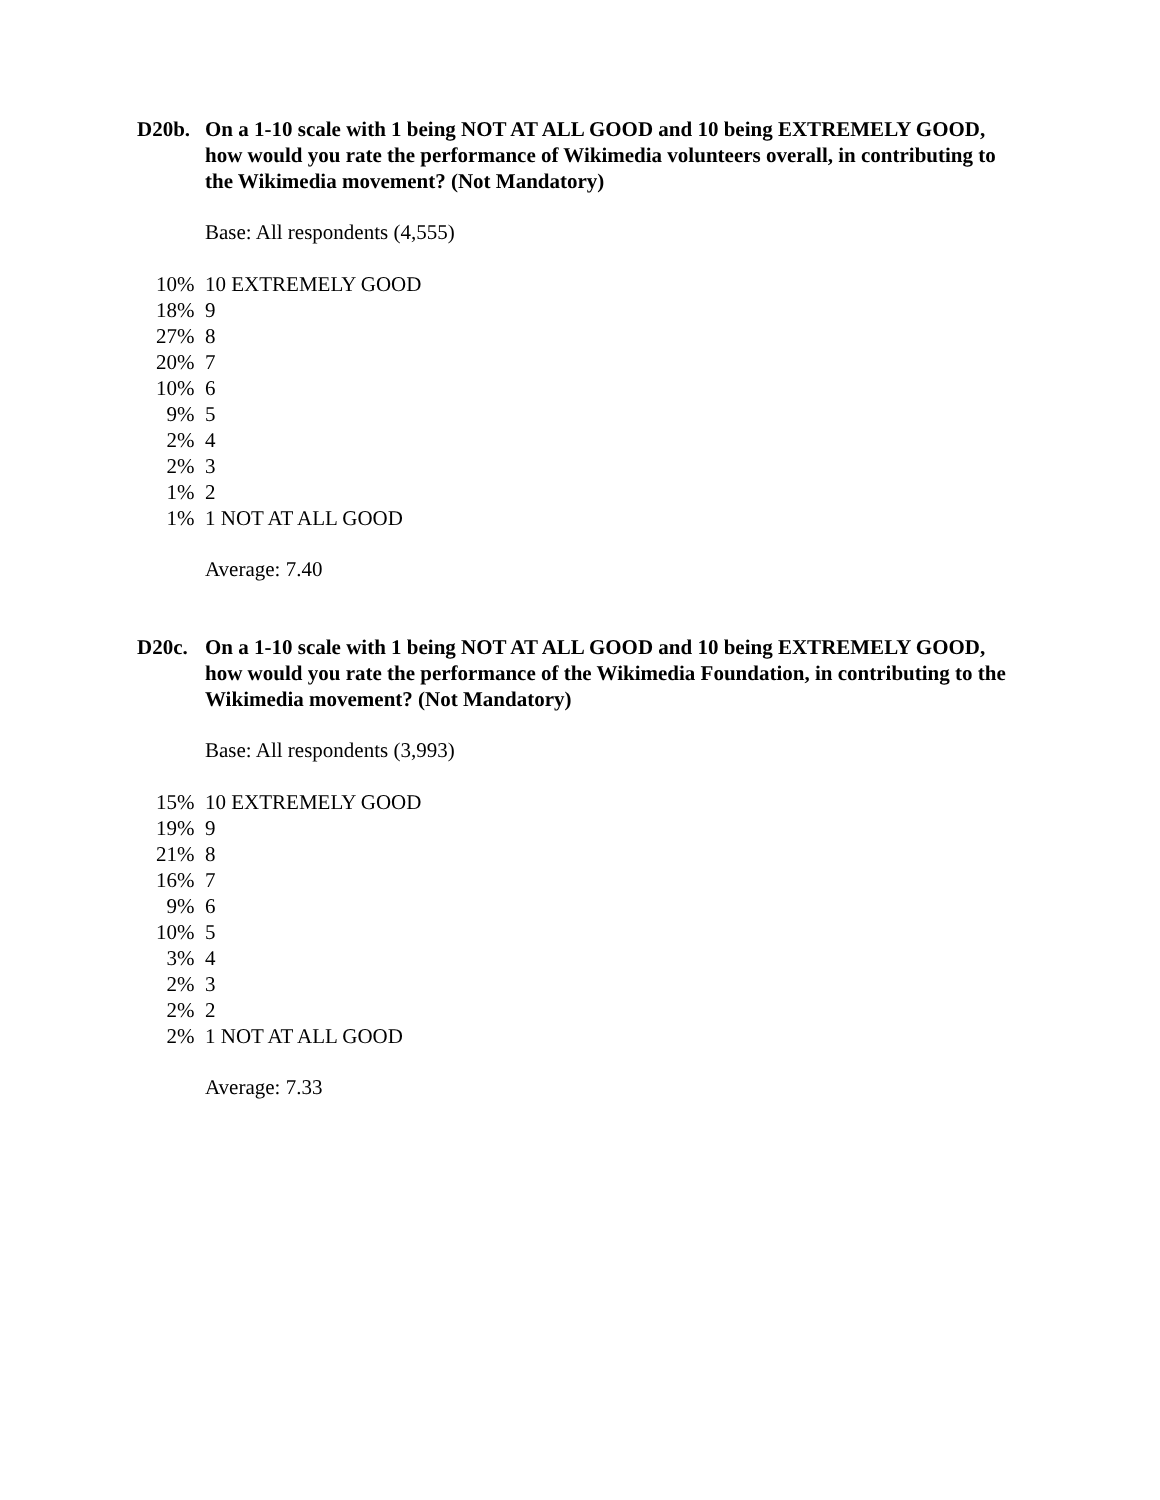D20b. On a 1-10 scale with 1 being NOT AT ALL GOOD and 10 being EXTREMELY GOOD, how would you rate the performance of Wikimedia volunteers overall, in contributing to the Wikimedia movement? (Not Mandatory)
Base: All respondents (4,555)
| 10% | 10 EXTREMELY GOOD |
| 18% | 9 |
| 27% | 8 |
| 20% | 7 |
| 10% | 6 |
| 9% | 5 |
| 2% | 4 |
| 2% | 3 |
| 1% | 2 |
| 1% | 1 NOT AT ALL GOOD |
Average: 7.40
D20c. On a 1-10 scale with 1 being NOT AT ALL GOOD and 10 being EXTREMELY GOOD, how would you rate the performance of the Wikimedia Foundation, in contributing to the Wikimedia movement? (Not Mandatory)
Base: All respondents (3,993)
| 15% | 10 EXTREMELY GOOD |
| 19% | 9 |
| 21% | 8 |
| 16% | 7 |
| 9% | 6 |
| 10% | 5 |
| 3% | 4 |
| 2% | 3 |
| 2% | 2 |
| 2% | 1 NOT AT ALL GOOD |
Average: 7.33